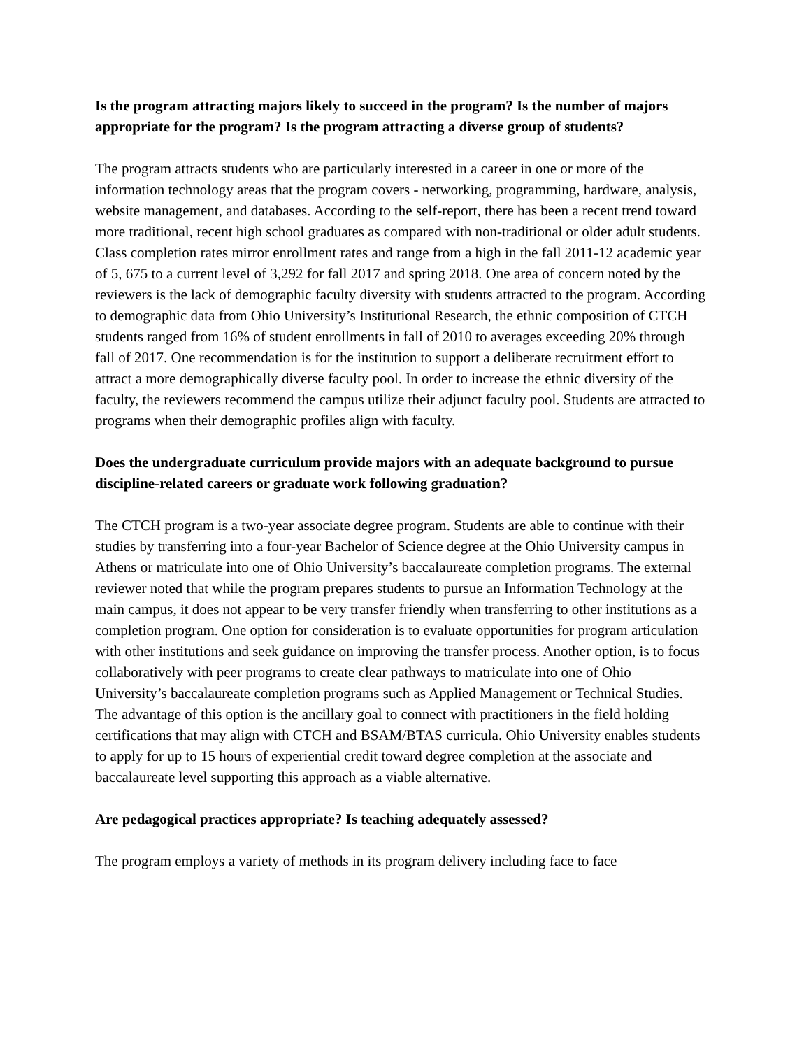Is the program attracting majors likely to succeed in the program? Is the number of majors appropriate for the program? Is the program attracting a diverse group of students?
The program attracts students who are particularly interested in a career in one or more of the information technology areas that the program covers - networking, programming, hardware, analysis, website management, and databases. According to the self-report, there has been a recent trend toward more traditional, recent high school graduates as compared with non-traditional or older adult students. Class completion rates mirror enrollment rates and range from a high in the fall 2011-12 academic year of 5, 675 to a current level of 3,292 for fall 2017 and spring 2018. One area of concern noted by the reviewers is the lack of demographic faculty diversity with students attracted to the program. According to demographic data from Ohio University’s Institutional Research, the ethnic composition of CTCH students ranged from 16% of student enrollments in fall of 2010 to averages exceeding 20% through fall of 2017. One recommendation is for the institution to support a deliberate recruitment effort to attract a more demographically diverse faculty pool. In order to increase the ethnic diversity of the faculty, the reviewers recommend the campus utilize their adjunct faculty pool. Students are attracted to programs when their demographic profiles align with faculty.
Does the undergraduate curriculum provide majors with an adequate background to pursue discipline-related careers or graduate work following graduation?
The CTCH program is a two-year associate degree program. Students are able to continue with their studies by transferring into a four-year Bachelor of Science degree at the Ohio University campus in Athens or matriculate into one of Ohio University’s baccalaureate completion programs. The external reviewer noted that while the program prepares students to pursue an Information Technology at the main campus, it does not appear to be very transfer friendly when transferring to other institutions as a completion program. One option for consideration is to evaluate opportunities for program articulation with other institutions and seek guidance on improving the transfer process. Another option, is to focus collaboratively with peer programs to create clear pathways to matriculate into one of Ohio University’s baccalaureate completion programs such as Applied Management or Technical Studies. The advantage of this option is the ancillary goal to connect with practitioners in the field holding certifications that may align with CTCH and BSAM/BTAS curricula. Ohio University enables students to apply for up to 15 hours of experiential credit toward degree completion at the associate and baccalaureate level supporting this approach as a viable alternative.
Are pedagogical practices appropriate? Is teaching adequately assessed?
The program employs a variety of methods in its program delivery including face to face